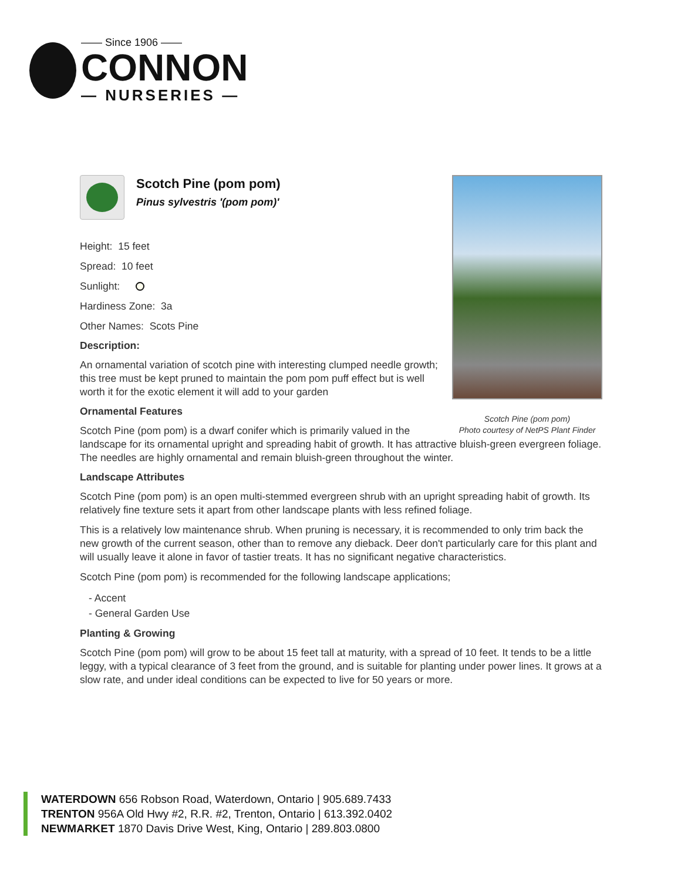—— Since 1906 ——
CONNON
— NURSERIES —
Scotch Pine (pom pom)
Photo courtesy of NetPS Plant Finder
Scotch Pine (pom pom)
Pinus sylvestris '(pom pom)'
Height: 15 feet
Spread: 10 feet
Sunlight:
Hardiness Zone: 3a
Other Names: Scots Pine
Description:
An ornamental variation of scotch pine with interesting clumped needle growth; this tree must be kept pruned to maintain the pom pom puff effect but is well worth it for the exotic element it will add to your garden
Ornamental Features
Scotch Pine (pom pom) is a dwarf conifer which is primarily valued in the landscape for its ornamental upright and spreading habit of growth. It has attractive bluish-green evergreen foliage. The needles are highly ornamental and remain bluish-green throughout the winter.
Landscape Attributes
Scotch Pine (pom pom) is an open multi-stemmed evergreen shrub with an upright spreading habit of growth. Its relatively fine texture sets it apart from other landscape plants with less refined foliage.
This is a relatively low maintenance shrub. When pruning is necessary, it is recommended to only trim back the new growth of the current season, other than to remove any dieback. Deer don't particularly care for this plant and will usually leave it alone in favor of tastier treats. It has no significant negative characteristics.
Scotch Pine (pom pom) is recommended for the following landscape applications;
- Accent
- General Garden Use
Planting & Growing
Scotch Pine (pom pom) will grow to be about 15 feet tall at maturity, with a spread of 10 feet. It tends to be a little leggy, with a typical clearance of 3 feet from the ground, and is suitable for planting under power lines. It grows at a slow rate, and under ideal conditions can be expected to live for 50 years or more.
WATERDOWN 656 Robson Road, Waterdown, Ontario | 905.689.7433
TRENTON 956A Old Hwy #2, R.R. #2, Trenton, Ontario | 613.392.0402
NEWMARKET 1870 Davis Drive West, King, Ontario | 289.803.0800